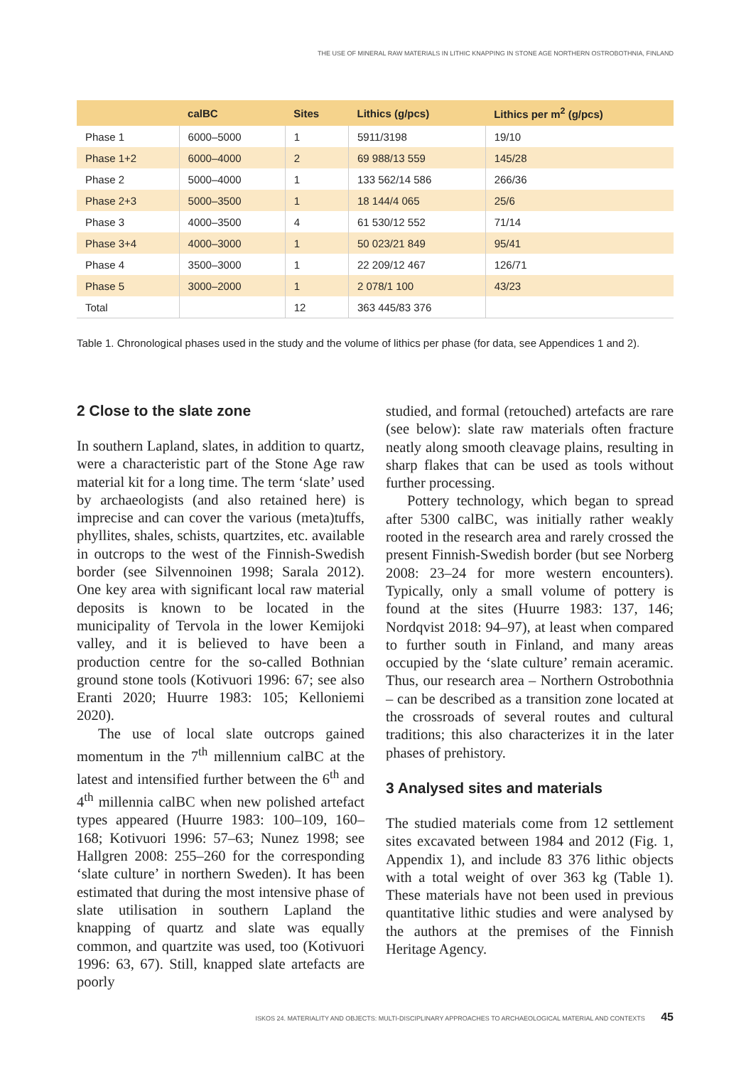THE USE OF MINERAL RAW MATERIALS IN LITHIC KNAPPING IN STONE AGE NORTHERN OSTROBOTHNIA, FINLAND
| | calBC | Sites | Lithics (g/pcs) | Lithics per m<sup>2</sup> (g/pcs) |
| --- | --- | --- | --- | --- |
| Phase 1 | 6000–5000 | 1 | 5911/3198 | 19/10 |
| Phase 1+2 | 6000–4000 | 2 | 69 988/13 559 | 145/28 |
| Phase 2 | 5000–4000 | 1 | 133 562/14 586 | 266/36 |
| Phase 2+3 | 5000–3500 | 1 | 18 144/4 065 | 25/6 |
| Phase 3 | 4000–3500 | 4 | 61 530/12 552 | 71/14 |
| Phase 3+4 | 4000–3000 | 1 | 50 023/21 849 | 95/41 |
| Phase 4 | 3500–3000 | 1 | 22 209/12 467 | 126/71 |
| Phase 5 | 3000–2000 | 1 | 2 078/1 100 | 43/23 |
| Total | | 12 | 363 445/83 376 | |
Table 1. Chronological phases used in the study and the volume of lithics per phase (for data, see Appendices 1 and 2).
2 Close to the slate zone
In southern Lapland, slates, in addition to quartz, were a characteristic part of the Stone Age raw material kit for a long time. The term ‘slate’ used by archaeologists (and also retained here) is imprecise and can cover the various (meta)tuffs, phyllites, shales, schists, quartzites, etc. available in outcrops to the west of the Finnish-Swedish border (see Silvennoinen 1998; Sarala 2012). One key area with significant local raw material deposits is known to be located in the municipality of Tervola in the lower Kemijoki valley, and it is believed to have been a production centre for the so-called Bothnian ground stone tools (Kotivuori 1996: 67; see also Eranti 2020; Huurre 1983: 105; Kelloniemi 2020).
The use of local slate outcrops gained momentum in the 7<sup>th</sup> millennium calBC at the latest and intensified further between the 6<sup>th</sup> and 4<sup>th</sup> millennia calBC when new polished artefact types appeared (Huurre 1983: 100–109, 160–168; Kotivuori 1996: 57–63; Nunez 1998; see Hallgren 2008: 255–260 for the corresponding ‘slate culture’ in northern Sweden). It has been estimated that during the most intensive phase of slate utilisation in southern Lapland the knapping of quartz and slate was equally common, and quartzite was used, too (Kotivuori 1996: 63, 67). Still, knapped slate artefacts are poorly
studied, and formal (retouched) artefacts are rare (see below): slate raw materials often fracture neatly along smooth cleavage plains, resulting in sharp flakes that can be used as tools without further processing.
Pottery technology, which began to spread after 5300 calBC, was initially rather weakly rooted in the research area and rarely crossed the present Finnish-Swedish border (but see Norberg 2008: 23–24 for more western encounters). Typically, only a small volume of pottery is found at the sites (Huurre 1983: 137, 146; Nordqvist 2018: 94–97), at least when compared to further south in Finland, and many areas occupied by the ‘slate culture’ remain aceramic. Thus, our research area – Northern Ostrobothnia – can be described as a transition zone located at the crossroads of several routes and cultural traditions; this also characterizes it in the later phases of prehistory.
3 Analysed sites and materials
The studied materials come from 12 settlement sites excavated between 1984 and 2012 (Fig. 1, Appendix 1), and include 83 376 lithic objects with a total weight of over 363 kg (Table 1). These materials have not been used in previous quantitative lithic studies and were analysed by the authors at the premises of the Finnish Heritage Agency.
ISKOS 24. MATERIALITY AND OBJECTS: MULTI-DISCIPLINARY APPROACHES TO ARCHAEOLOGICAL MATERIAL AND CONTEXTS 45